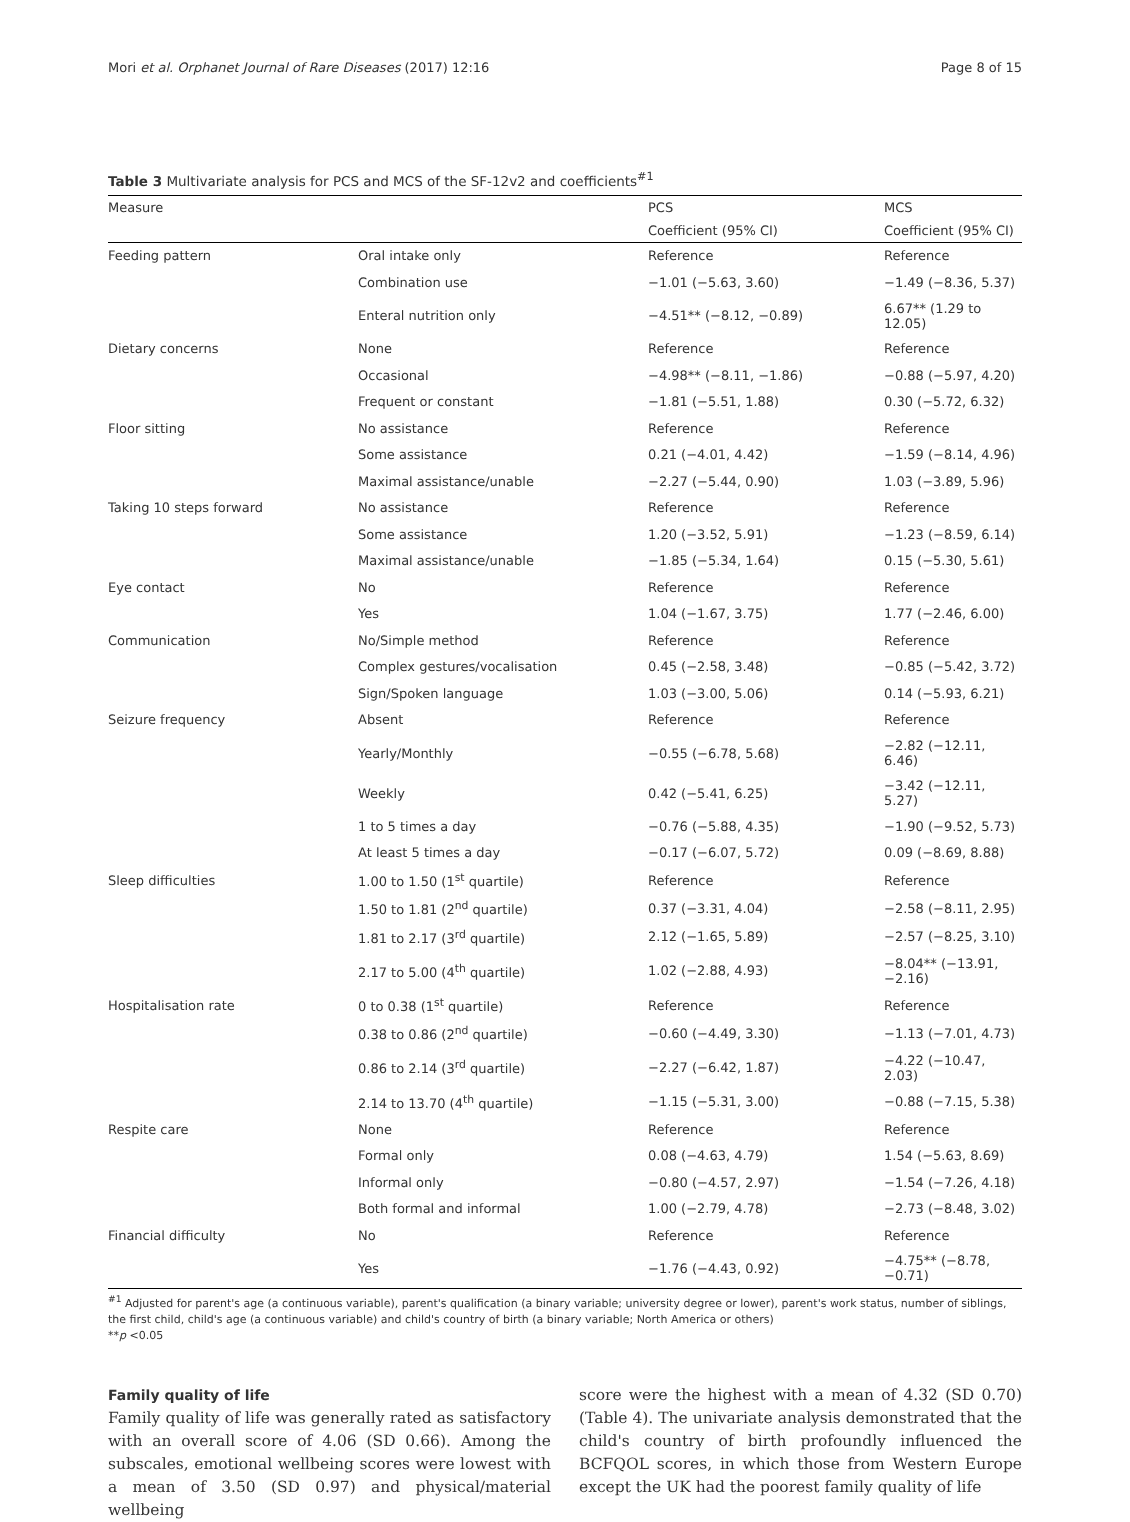Mori et al. Orphanet Journal of Rare Diseases (2017) 12:16 Page 8 of 15
Table 3 Multivariate analysis for PCS and MCS of the SF-12v2 and coefficients<sup>#1</sup>
| Measure | | PCS | MCS |
| --- | --- | --- | --- |
| | | Coefficient (95% CI) | Coefficient (95% CI) |
| Feeding pattern | Oral intake only | Reference | Reference |
| | Combination use | −1.01 (−5.63, 3.60) | −1.49 (−8.36, 5.37) |
| | Enteral nutrition only | −4.51** (−8.12, −0.89) | 6.67** (1.29 to 12.05) |
| Dietary concerns | None | Reference | Reference |
| | Occasional | −4.98** (−8.11, −1.86) | −0.88 (−5.97, 4.20) |
| | Frequent or constant | −1.81 (−5.51, 1.88) | 0.30 (−5.72, 6.32) |
| Floor sitting | No assistance | Reference | Reference |
| | Some assistance | 0.21 (−4.01, 4.42) | −1.59 (−8.14, 4.96) |
| | Maximal assistance/unable | −2.27 (−5.44, 0.90) | 1.03 (−3.89, 5.96) |
| Taking 10 steps forward | No assistance | Reference | Reference |
| | Some assistance | 1.20 (−3.52, 5.91) | −1.23 (−8.59, 6.14) |
| | Maximal assistance/unable | −1.85 (−5.34, 1.64) | 0.15 (−5.30, 5.61) |
| Eye contact | No | Reference | Reference |
| | Yes | 1.04 (−1.67, 3.75) | 1.77 (−2.46, 6.00) |
| Communication | No/Simple method | Reference | Reference |
| | Complex gestures/vocalisation | 0.45 (−2.58, 3.48) | −0.85 (−5.42, 3.72) |
| | Sign/Spoken language | 1.03 (−3.00, 5.06) | 0.14 (−5.93, 6.21) |
| Seizure frequency | Absent | Reference | Reference |
| | Yearly/Monthly | −0.55 (−6.78, 5.68) | −2.82 (−12.11, 6.46) |
| | Weekly | 0.42 (−5.41, 6.25) | −3.42 (−12.11, 5.27) |
| | 1 to 5 times a day | −0.76 (−5.88, 4.35) | −1.90 (−9.52, 5.73) |
| | At least 5 times a day | −0.17 (−6.07, 5.72) | 0.09 (−8.69, 8.88) |
| Sleep difficulties | 1.00 to 1.50 (1<sup>st</sup> quartile) | Reference | Reference |
| | 1.50 to 1.81 (2<sup>nd</sup> quartile) | 0.37 (−3.31, 4.04) | −2.58 (−8.11, 2.95) |
| | 1.81 to 2.17 (3<sup>rd</sup> quartile) | 2.12 (−1.65, 5.89) | −2.57 (−8.25, 3.10) |
| | 2.17 to 5.00 (4<sup>th</sup> quartile) | 1.02 (−2.88, 4.93) | −8.04** (−13.91, −2.16) |
| Hospitalisation rate | 0 to 0.38 (1<sup>st</sup> quartile) | Reference | Reference |
| | 0.38 to 0.86 (2<sup>nd</sup> quartile) | −0.60 (−4.49, 3.30) | −1.13 (−7.01, 4.73) |
| | 0.86 to 2.14 (3<sup>rd</sup> quartile) | −2.27 (−6.42, 1.87) | −4.22 (−10.47, 2.03) |
| | 2.14 to 13.70 (4<sup>th</sup> quartile) | −1.15 (−5.31, 3.00) | −0.88 (−7.15, 5.38) |
| Respite care | None | Reference | Reference |
| | Formal only | 0.08 (−4.63, 4.79) | 1.54 (−5.63, 8.69) |
| | Informal only | −0.80 (−4.57, 2.97) | −1.54 (−7.26, 4.18) |
| | Both formal and informal | 1.00 (−2.79, 4.78) | −2.73 (−8.48, 3.02) |
| Financial difficulty | No | Reference | Reference |
| | Yes | −1.76 (−4.43, 0.92) | −4.75** (−8.78, −0.71) |
<sup>#1</sup> Adjusted for parent's age (a continuous variable), parent's qualification (a binary variable; university degree or lower), parent's work status, number of siblings, the first child, child's age (a continuous variable) and child's country of birth (a binary variable; North America or others)
**p <0.05
Family quality of life
Family quality of life was generally rated as satisfactory with an overall score of 4.06 (SD 0.66). Among the subscales, emotional wellbeing scores were lowest with a mean of 3.50 (SD 0.97) and physical/material wellbeing
score were the highest with a mean of 4.32 (SD 0.70) (Table 4). The univariate analysis demonstrated that the child's country of birth profoundly influenced the BCFQOL scores, in which those from Western Europe except the UK had the poorest family quality of life